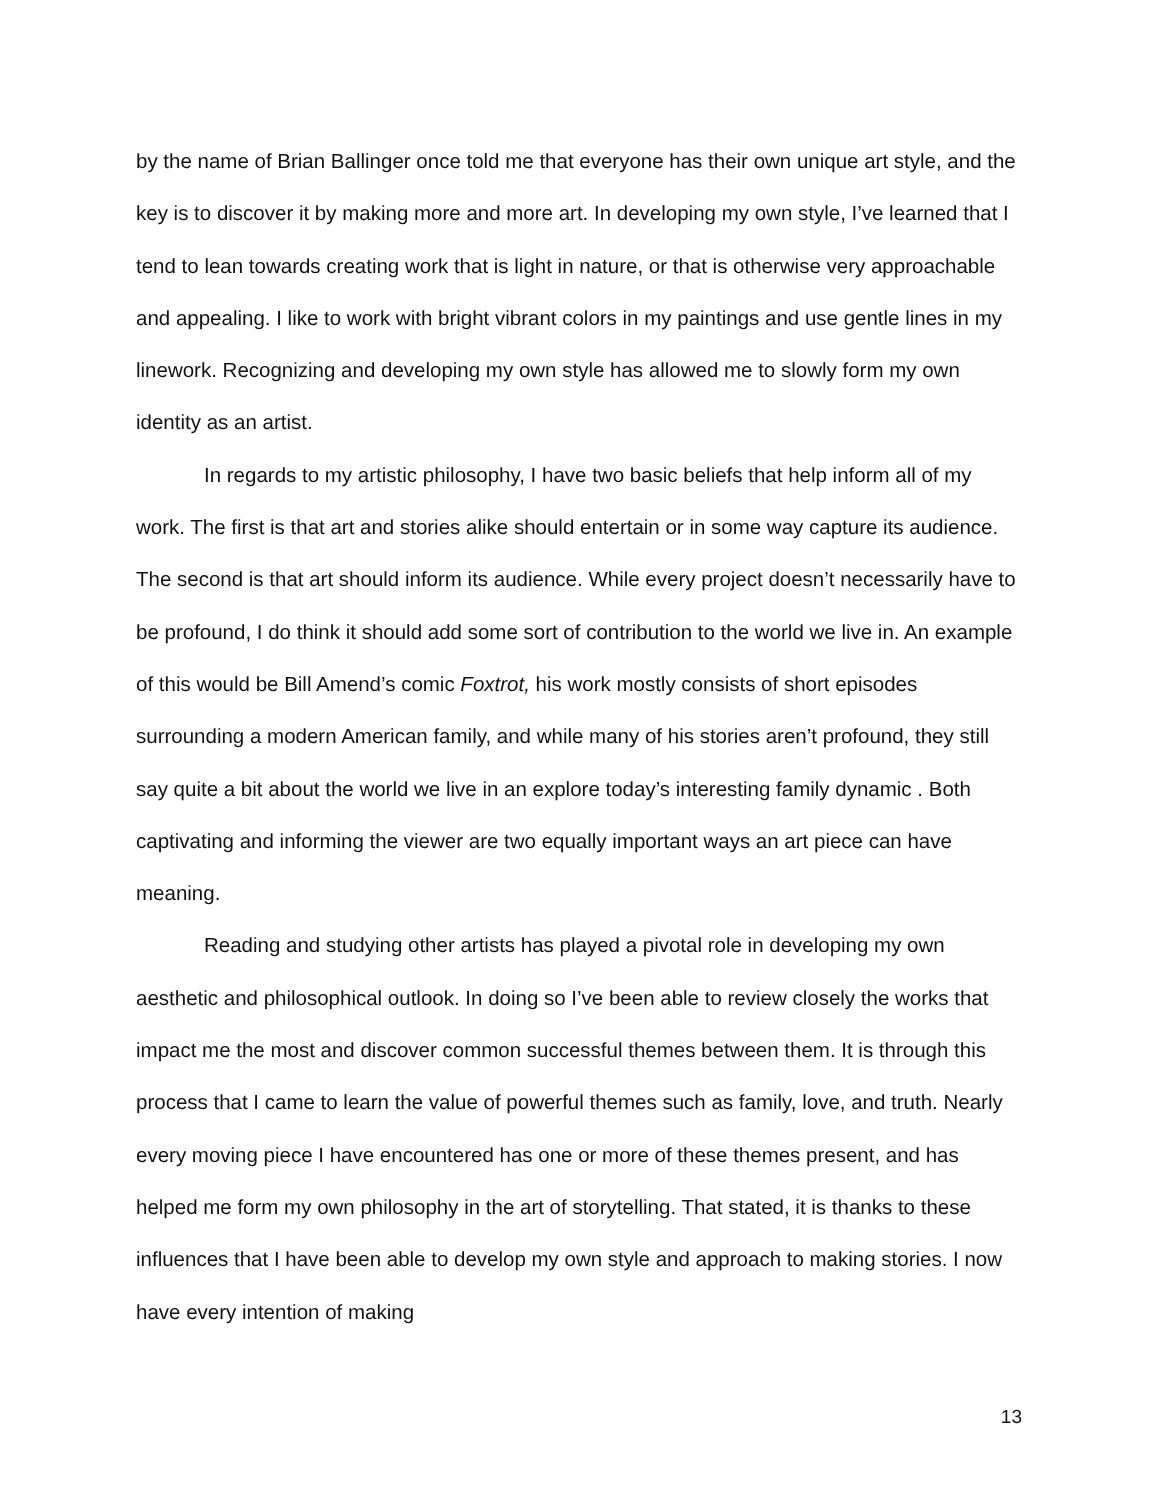by the name of Brian Ballinger once told me that everyone has their own unique art style, and the key is to discover it by making more and more art. In developing my own style, I’ve learned that I tend to lean towards creating work that is light in nature, or that is otherwise very approachable and appealing. I like to work with bright vibrant colors in my paintings and use gentle lines in my linework. Recognizing and developing my own style has allowed me to slowly form my own identity as an artist.
In regards to my artistic philosophy, I have two basic beliefs that help inform all of my work. The first is that art and stories alike should entertain or in some way capture its audience. The second is that art should inform its audience. While every project doesn’t necessarily have to be profound, I do think it should add some sort of contribution to the world we live in. An example of this would be Bill Amend’s comic Foxtrot, his work mostly consists of short episodes surrounding a modern American family, and while many of his stories aren’t profound, they still say quite a bit about the world we live in an explore today’s interesting family dynamic . Both captivating and informing the viewer are two equally important ways an art piece can have meaning.
Reading and studying other artists has played a pivotal role in developing my own aesthetic and philosophical outlook. In doing so I’ve been able to review closely the works that impact me the most and discover common successful themes between them. It is through this process that I came to learn the value of powerful themes such as family, love, and truth. Nearly every moving piece I have encountered has one or more of these themes present, and has helped me form my own philosophy in the art of storytelling. That stated, it is thanks to these influences that I have been able to develop my own style and approach to making stories. I now have every intention of making
13